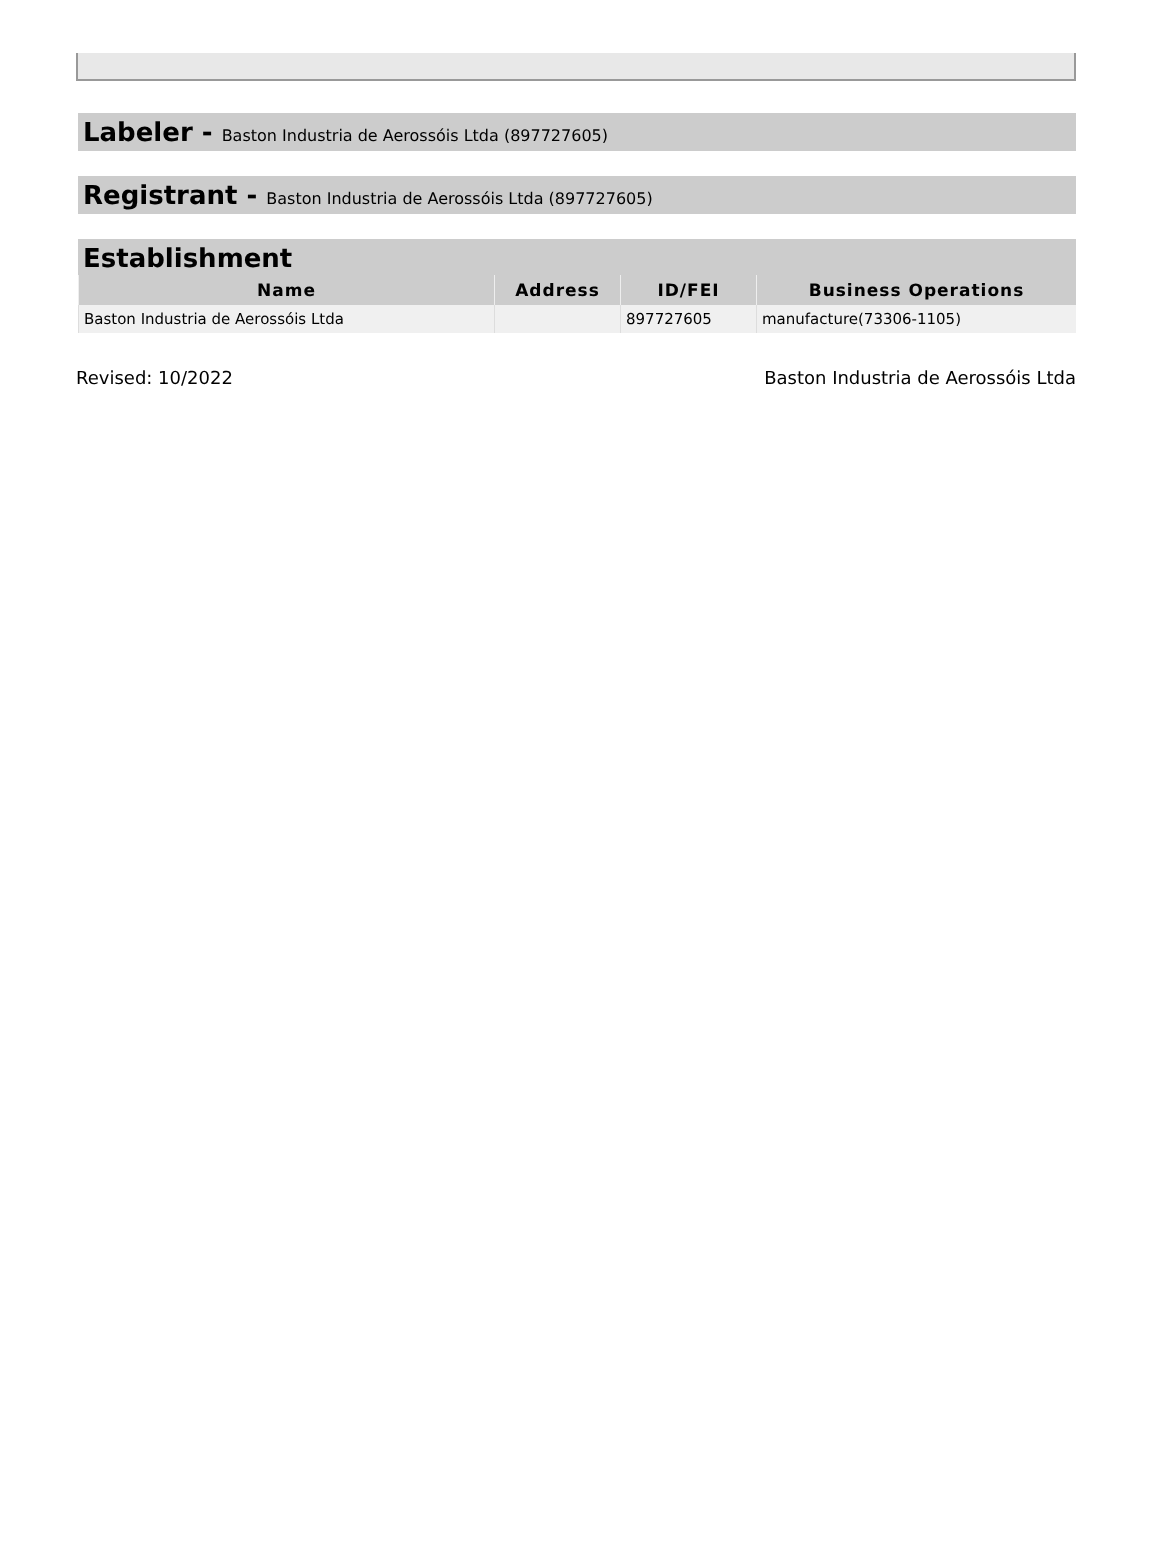Labeler - Baston Industria de Aerossóis Ltda (897727605)
Registrant - Baston Industria de Aerossóis Ltda (897727605)
Establishment
| Name | Address | ID/FEI | Business Operations |
| --- | --- | --- | --- |
| Baston Industria de Aerossóis Ltda | | 897727605 | manufacture(73306-1105) |
Revised: 10/2022 Baston Industria de Aerossóis Ltda